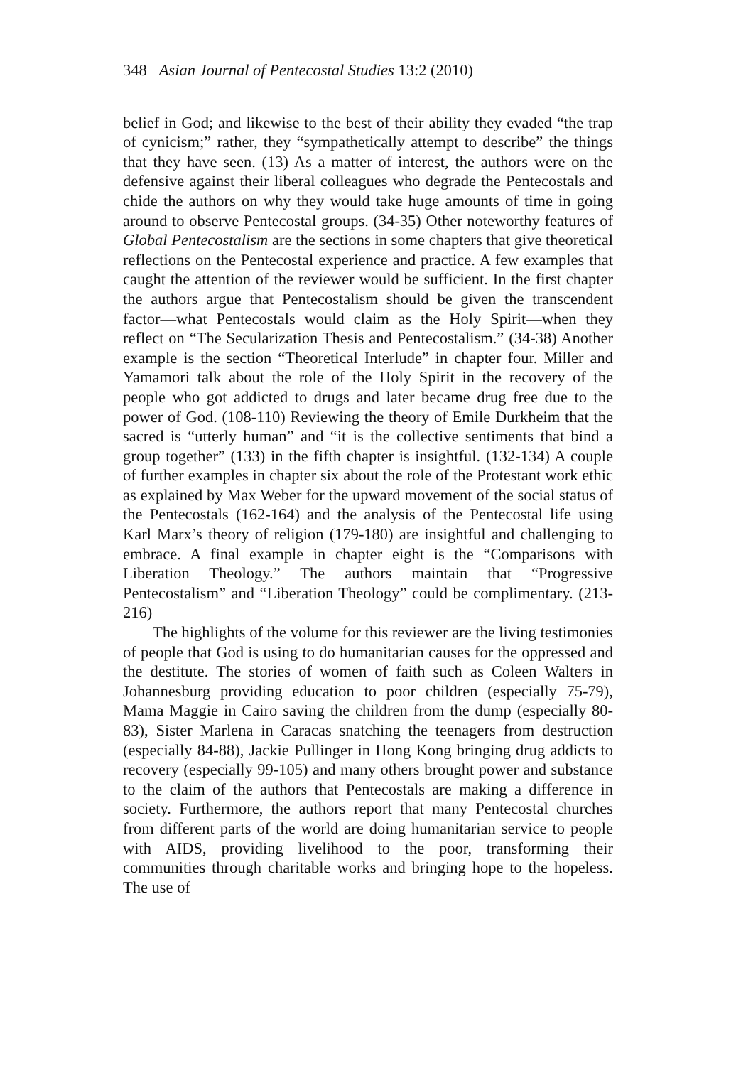348 Asian Journal of Pentecostal Studies 13:2 (2010)
belief in God; and likewise to the best of their ability they evaded “the trap of cynicism;” rather, they “sympathetically attempt to describe” the things that they have seen. (13) As a matter of interest, the authors were on the defensive against their liberal colleagues who degrade the Pentecostals and chide the authors on why they would take huge amounts of time in going around to observe Pentecostal groups. (34-35) Other noteworthy features of Global Pentecostalism are the sections in some chapters that give theoretical reflections on the Pentecostal experience and practice. A few examples that caught the attention of the reviewer would be sufficient. In the first chapter the authors argue that Pentecostalism should be given the transcendent factor—what Pentecostals would claim as the Holy Spirit—when they reflect on “The Secularization Thesis and Pentecostalism.” (34-38) Another example is the section “Theoretical Interlude” in chapter four. Miller and Yamamori talk about the role of the Holy Spirit in the recovery of the people who got addicted to drugs and later became drug free due to the power of God. (108-110) Reviewing the theory of Emile Durkheim that the sacred is “utterly human” and “it is the collective sentiments that bind a group together” (133) in the fifth chapter is insightful. (132-134) A couple of further examples in chapter six about the role of the Protestant work ethic as explained by Max Weber for the upward movement of the social status of the Pentecostals (162-164) and the analysis of the Pentecostal life using Karl Marx’s theory of religion (179-180) are insightful and challenging to embrace. A final example in chapter eight is the “Comparisons with Liberation Theology.” The authors maintain that “Progressive Pentecostalism” and “Liberation Theology” could be complimentary. (213-216)
The highlights of the volume for this reviewer are the living testimonies of people that God is using to do humanitarian causes for the oppressed and the destitute. The stories of women of faith such as Coleen Walters in Johannesburg providing education to poor children (especially 75-79), Mama Maggie in Cairo saving the children from the dump (especially 80-83), Sister Marlena in Caracas snatching the teenagers from destruction (especially 84-88), Jackie Pullinger in Hong Kong bringing drug addicts to recovery (especially 99-105) and many others brought power and substance to the claim of the authors that Pentecostals are making a difference in society. Furthermore, the authors report that many Pentecostal churches from different parts of the world are doing humanitarian service to people with AIDS, providing livelihood to the poor, transforming their communities through charitable works and bringing hope to the hopeless. The use of